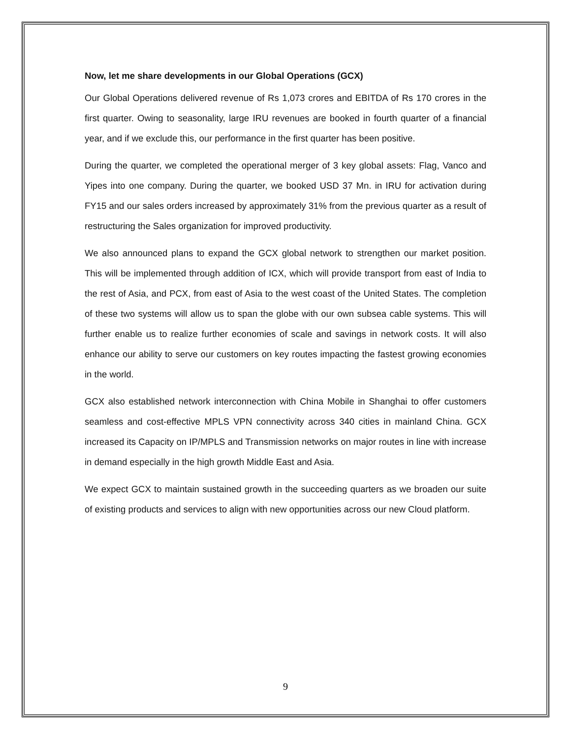Now, let me share developments in our Global Operations (GCX)
Our Global Operations delivered revenue of Rs 1,073 crores and EBITDA of Rs 170 crores in the first quarter. Owing to seasonality, large IRU revenues are booked in fourth quarter of a financial year, and if we exclude this, our performance in the first quarter has been positive.
During the quarter, we completed the operational merger of 3 key global assets: Flag, Vanco and Yipes into one company. During the quarter, we booked USD 37 Mn. in IRU for activation during FY15 and our sales orders increased by approximately 31% from the previous quarter as a result of restructuring the Sales organization for improved productivity.
We also announced plans to expand the GCX global network to strengthen our market position. This will be implemented through addition of ICX, which will provide transport from east of India to the rest of Asia, and PCX, from east of Asia to the west coast of the United States. The completion of these two systems will allow us to span the globe with our own subsea cable systems. This will further enable us to realize further economies of scale and savings in network costs. It will also enhance our ability to serve our customers on key routes impacting the fastest growing economies in the world.
GCX also established network interconnection with China Mobile in Shanghai to offer customers seamless and cost-effective MPLS VPN connectivity across 340 cities in mainland China. GCX increased its Capacity on IP/MPLS and Transmission networks on major routes in line with increase in demand especially in the high growth Middle East and Asia.
We expect GCX to maintain sustained growth in the succeeding quarters as we broaden our suite of existing products and services to align with new opportunities across our new Cloud platform.
9